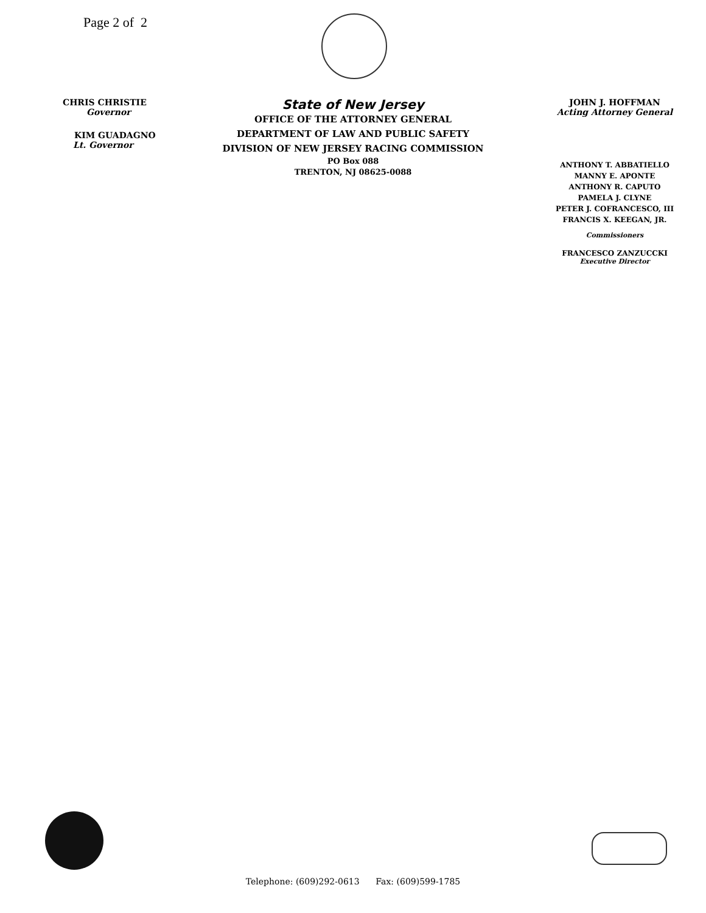Page 2 of 2
CHRIS CHRISTIE
Governor
KIM GUADAGNO
Lt. Governor
State of New Jersey
OFFICE OF THE ATTORNEY GENERAL
DEPARTMENT OF LAW AND PUBLIC SAFETY
DIVISION OF NEW JERSEY RACING COMMISSION
PO Box 088
TRENTON, NJ 08625-0088
JOHN J. HOFFMAN
Acting Attorney General
ANTHONY T. ABBATIELLO
MANNY E. APONTE
ANTHONY R. CAPUTO
PAMELA J. CLYNE
PETER J. COFRANCESCO, III
FRANCIS X. KEEGAN, JR.
Commissioners
FRANCESCO ZANZUCCKI
Executive Director
Telephone: (609)292-0613 Fax: (609)599-1785